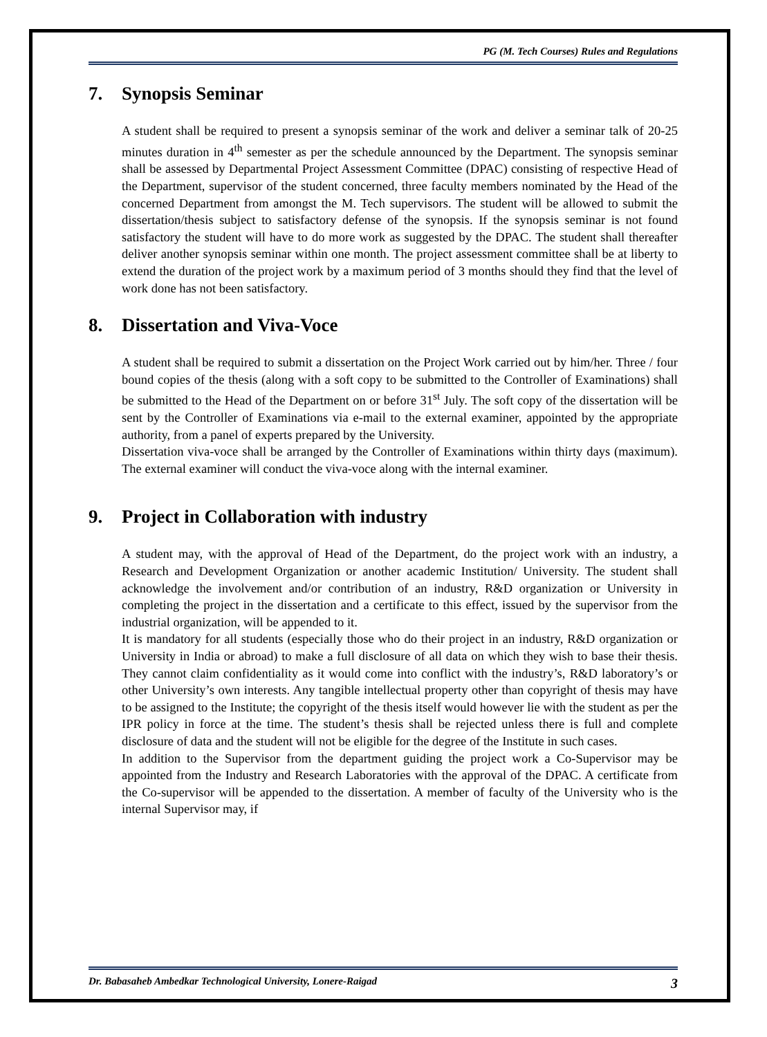PG (M. Tech Courses) Rules and Regulations
7. Synopsis Seminar
A student shall be required to present a synopsis seminar of the work and deliver a seminar talk of 20-25 minutes duration in 4<sup>th</sup> semester as per the schedule announced by the Department. The synopsis seminar shall be assessed by Departmental Project Assessment Committee (DPAC) consisting of respective Head of the Department, supervisor of the student concerned, three faculty members nominated by the Head of the concerned Department from amongst the M. Tech supervisors. The student will be allowed to submit the dissertation/thesis subject to satisfactory defense of the synopsis. If the synopsis seminar is not found satisfactory the student will have to do more work as suggested by the DPAC. The student shall thereafter deliver another synopsis seminar within one month. The project assessment committee shall be at liberty to extend the duration of the project work by a maximum period of 3 months should they find that the level of work done has not been satisfactory.
8. Dissertation and Viva-Voce
A student shall be required to submit a dissertation on the Project Work carried out by him/her. Three / four bound copies of the thesis (along with a soft copy to be submitted to the Controller of Examinations) shall be submitted to the Head of the Department on or before 31<sup>st</sup> July. The soft copy of the dissertation will be sent by the Controller of Examinations via e-mail to the external examiner, appointed by the appropriate authority, from a panel of experts prepared by the University.
Dissertation viva-voce shall be arranged by the Controller of Examinations within thirty days (maximum). The external examiner will conduct the viva-voce along with the internal examiner.
9. Project in Collaboration with industry
A student may, with the approval of Head of the Department, do the project work with an industry, a Research and Development Organization or another academic Institution/ University. The student shall acknowledge the involvement and/or contribution of an industry, R&D organization or University in completing the project in the dissertation and a certificate to this effect, issued by the supervisor from the industrial organization, will be appended to it.
It is mandatory for all students (especially those who do their project in an industry, R&D organization or University in India or abroad) to make a full disclosure of all data on which they wish to base their thesis. They cannot claim confidentiality as it would come into conflict with the industry’s, R&D laboratory’s or other University’s own interests. Any tangible intellectual property other than copyright of thesis may have to be assigned to the Institute; the copyright of the thesis itself would however lie with the student as per the IPR policy in force at the time. The student’s thesis shall be rejected unless there is full and complete disclosure of data and the student will not be eligible for the degree of the Institute in such cases.
In addition to the Supervisor from the department guiding the project work a Co-Supervisor may be appointed from the Industry and Research Laboratories with the approval of the DPAC. A certificate from the Co-supervisor will be appended to the dissertation. A member of faculty of the University who is the internal Supervisor may, if
Dr. Babasaheb Ambedkar Technological University, Lonere-Raigad 3